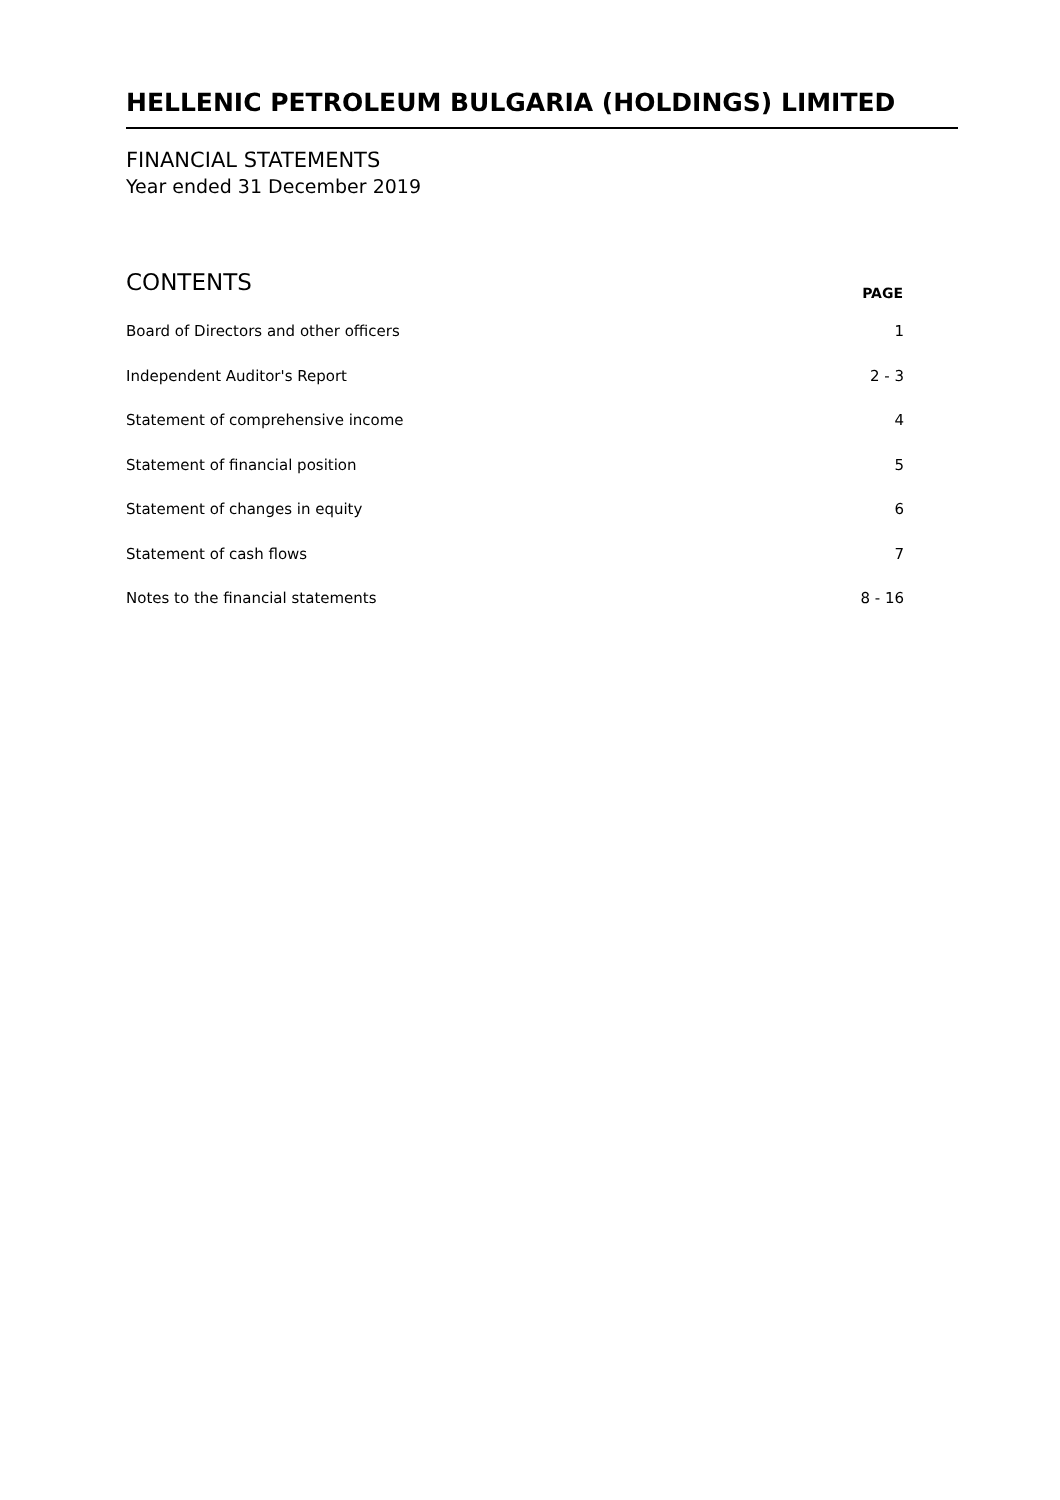HELLENIC PETROLEUM BULGARIA (HOLDINGS) LIMITED
FINANCIAL STATEMENTS
Year ended 31 December 2019
| CONTENTS | PAGE |
| Board of Directors and other officers | 1 |
| Independent Auditor's Report | 2 - 3 |
| Statement of comprehensive income | 4 |
| Statement of financial position | 5 |
| Statement of changes in equity | 6 |
| Statement of cash flows | 7 |
| Notes to the financial statements | 8 - 16 |